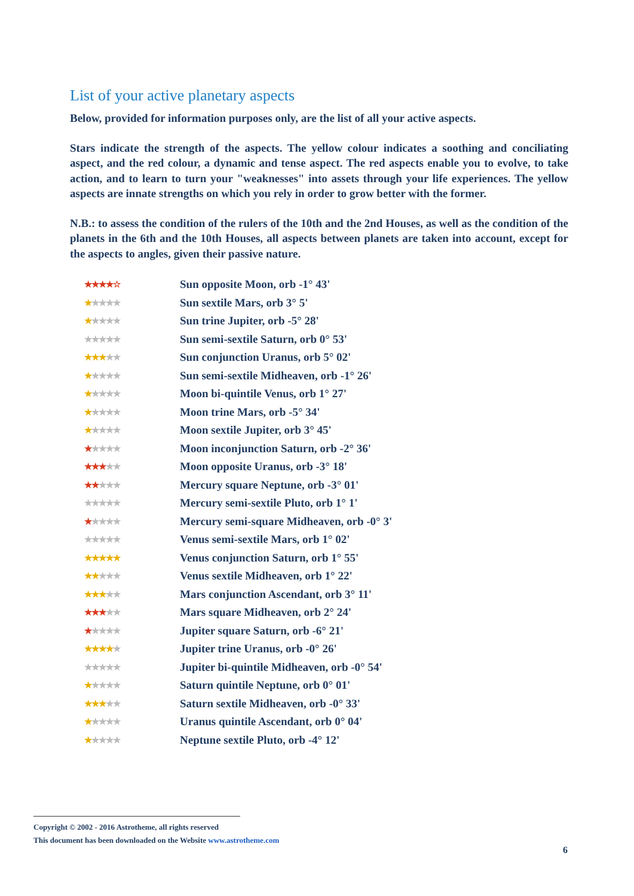List of your active planetary aspects
Below, provided for information purposes only, are the list of all your active aspects.
Stars indicate the strength of the aspects. The yellow colour indicates a soothing and conciliating aspect, and the red colour, a dynamic and tense aspect. The red aspects enable you to evolve, to take action, and to learn to turn your "weaknesses" into assets through your life experiences. The yellow aspects are innate strengths on which you rely in order to grow better with the former.
N.B.: to assess the condition of the rulers of the 10th and the 2nd Houses, as well as the condition of the planets in the 6th and the 10th Houses, all aspects between planets are taken into account, except for the aspects to angles, given their passive nature.
| ★★★★☆ | Sun opposite Moon, orb -1° 43' |
| ★ ★★★★ | Sun sextile Mars, orb 3° 5' |
| ★ ★★★★ | Sun trine Jupiter, orb -5° 28' |
| ★★★★★ | Sun semi-sextile Saturn, orb 0° 53' |
| ★★★ ★★ | Sun conjunction Uranus, orb 5° 02' |
| ★ ★★★★ | Sun semi-sextile Midheaven, orb -1° 26' |
| ★ ★★★★ | Moon bi-quintile Venus, orb 1° 27' |
| ★ ★★★★ | Moon trine Mars, orb -5° 34' |
| ★ ★★★★ | Moon sextile Jupiter, orb 3° 45' |
| ★ ★★★★ | Moon inconjunction Saturn, orb -2° 36' |
| ★★★ ★★ | Moon opposite Uranus, orb -3° 18' |
| ★★ ★★★ | Mercury square Neptune, orb -3° 01' |
| ★★★★★ | Mercury semi-sextile Pluto, orb 1° 1' |
| ★ ★★★★ | Mercury semi-square Midheaven, orb -0° 3' |
| ★★★★★ | Venus semi-sextile Mars, orb 1° 02' |
| ★★★★★ | Venus conjunction Saturn, orb 1° 55' |
| ★★ ★★★ | Venus sextile Midheaven, orb 1° 22' |
| ★★★ ★★ | Mars conjunction Ascendant, orb 3° 11' |
| ★★★ ★★ | Mars square Midheaven, orb 2° 24' |
| ★ ★★★★ | Jupiter square Saturn, orb -6° 21' |
| ★★★★ ★ | Jupiter trine Uranus, orb -0° 26' |
| ★★★★★ | Jupiter bi-quintile Midheaven, orb -0° 54' |
| ★ ★★★★ | Saturn quintile Neptune, orb 0° 01' |
| ★★★ ★★ | Saturn sextile Midheaven, orb -0° 33' |
| ★ ★★★★ | Uranus quintile Ascendant, orb 0° 04' |
| ★ ★★★★ | Neptune sextile Pluto, orb -4° 12' |
Copyright © 2002 - 2016 Astrotheme, all rights reserved
This document has been downloaded on the Website www.astrotheme.com
6